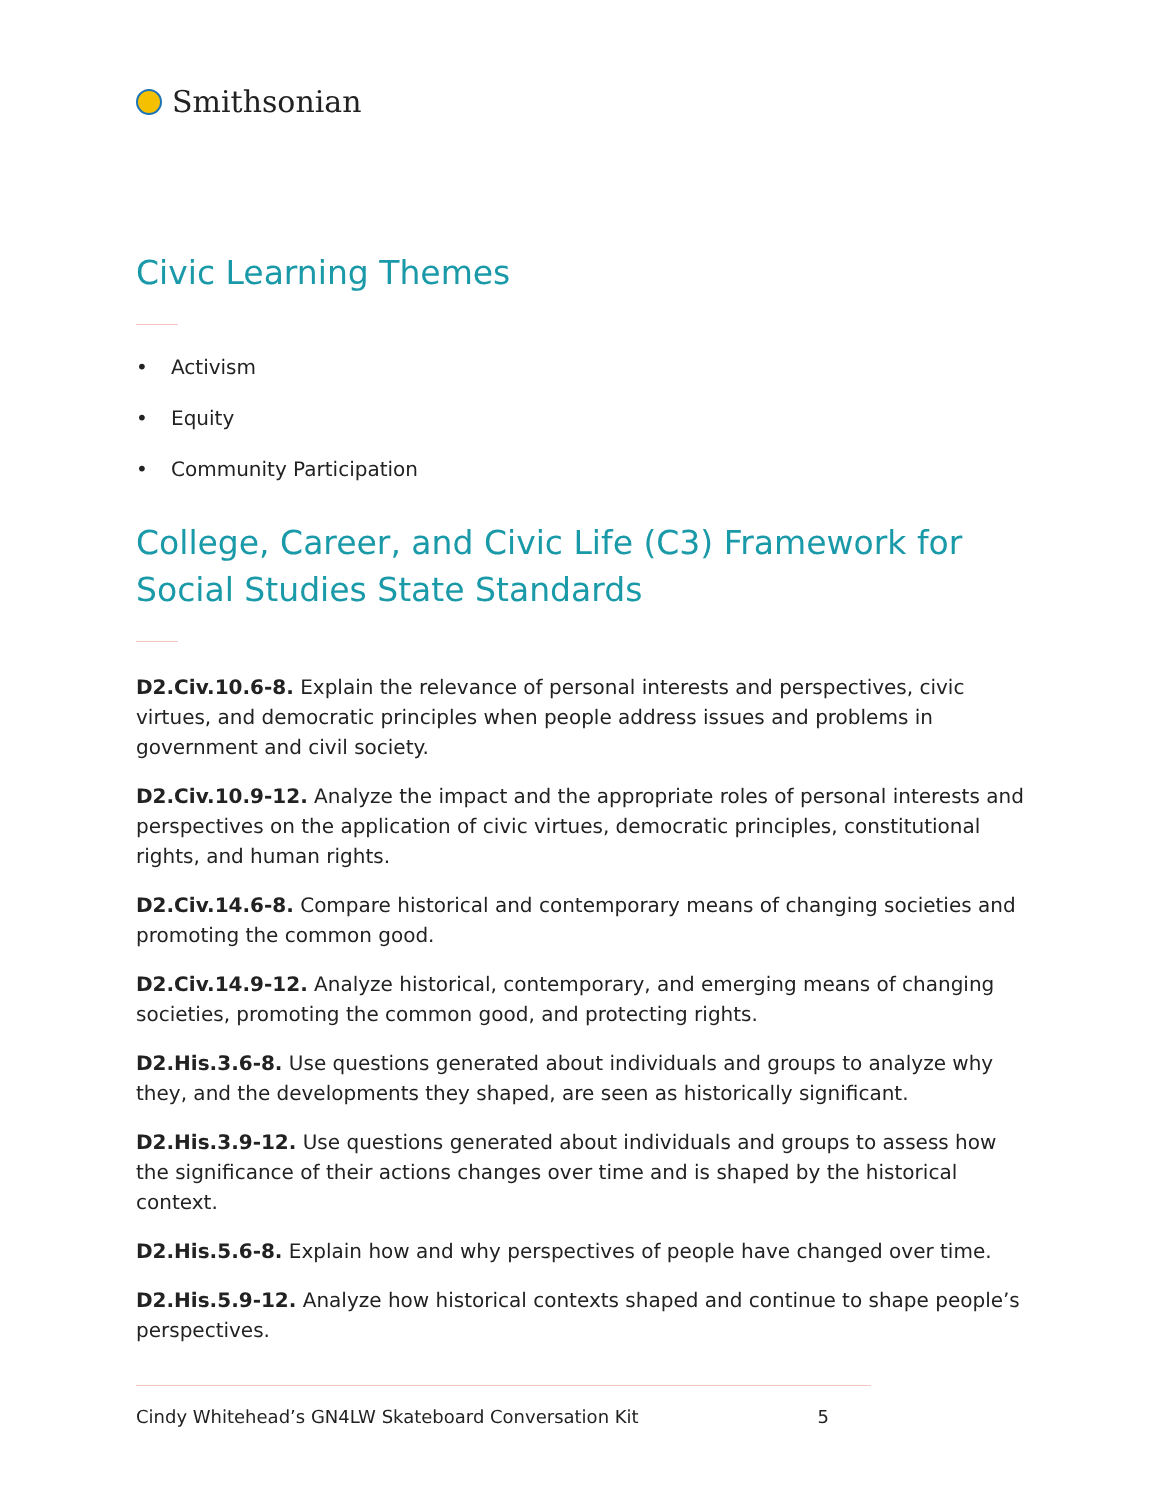Smithsonian
Civic Learning Themes
• Activism
• Equity
• Community Participation
College, Career, and Civic Life (C3) Framework for Social Studies State Standards
D2.Civ.10.6-8. Explain the relevance of personal interests and perspectives, civic virtues, and democratic principles when people address issues and problems in government and civil society.
D2.Civ.10.9-12. Analyze the impact and the appropriate roles of personal interests and perspectives on the application of civic virtues, democratic principles, constitutional rights, and human rights.
D2.Civ.14.6-8. Compare historical and contemporary means of changing societies and promoting the common good.
D2.Civ.14.9-12. Analyze historical, contemporary, and emerging means of changing societies, promoting the common good, and protecting rights.
D2.His.3.6-8. Use questions generated about individuals and groups to analyze why they, and the developments they shaped, are seen as historically significant.
D2.His.3.9-12. Use questions generated about individuals and groups to assess how the significance of their actions changes over time and is shaped by the historical context.
D2.His.5.6-8. Explain how and why perspectives of people have changed over time.
D2.His.5.9-12. Analyze how historical contexts shaped and continue to shape people’s perspectives.
Cindy Whitehead’s GN4LW Skateboard Conversation Kit 5